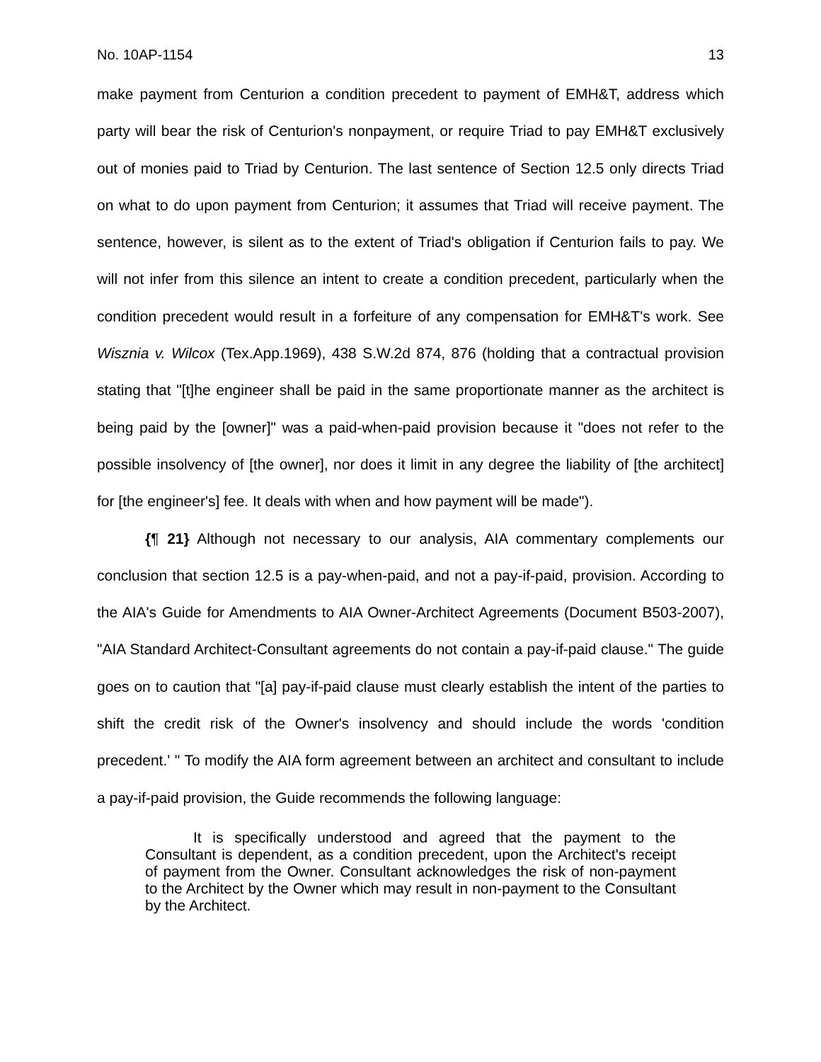No. 10AP-1154 13
make payment from Centurion a condition precedent to payment of EMH&T, address which party will bear the risk of Centurion's nonpayment, or require Triad to pay EMH&T exclusively out of monies paid to Triad by Centurion. The last sentence of Section 12.5 only directs Triad on what to do upon payment from Centurion; it assumes that Triad will receive payment. The sentence, however, is silent as to the extent of Triad's obligation if Centurion fails to pay. We will not infer from this silence an intent to create a condition precedent, particularly when the condition precedent would result in a forfeiture of any compensation for EMH&T's work. See Wisznia v. Wilcox (Tex.App.1969), 438 S.W.2d 874, 876 (holding that a contractual provision stating that "[t]he engineer shall be paid in the same proportionate manner as the architect is being paid by the [owner]" was a paid-when-paid provision because it "does not refer to the possible insolvency of [the owner], nor does it limit in any degree the liability of [the architect] for [the engineer's] fee. It deals with when and how payment will be made").
{¶ 21} Although not necessary to our analysis, AIA commentary complements our conclusion that section 12.5 is a pay-when-paid, and not a pay-if-paid, provision. According to the AIA's Guide for Amendments to AIA Owner-Architect Agreements (Document B503-2007), "AIA Standard Architect-Consultant agreements do not contain a pay-if-paid clause." The guide goes on to caution that "[a] pay-if-paid clause must clearly establish the intent of the parties to shift the credit risk of the Owner's insolvency and should include the words 'condition precedent.' " To modify the AIA form agreement between an architect and consultant to include a pay-if-paid provision, the Guide recommends the following language:
It is specifically understood and agreed that the payment to the Consultant is dependent, as a condition precedent, upon the Architect's receipt of payment from the Owner. Consultant acknowledges the risk of non-payment to the Architect by the Owner which may result in non-payment to the Consultant by the Architect.